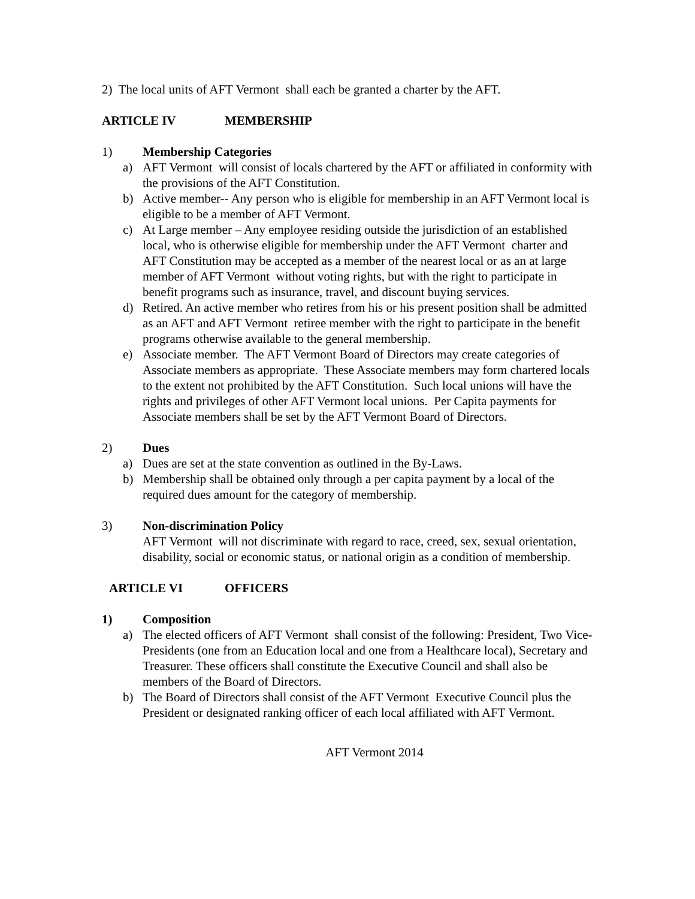2) The local units of AFT Vermont shall each be granted a charter by the AFT.
ARTICLE IV MEMBERSHIP
1) Membership Categories
a) AFT Vermont will consist of locals chartered by the AFT or affiliated in conformity with the provisions of the AFT Constitution.
b) Active member-- Any person who is eligible for membership in an AFT Vermont local is eligible to be a member of AFT Vermont.
c) At Large member – Any employee residing outside the jurisdiction of an established local, who is otherwise eligible for membership under the AFT Vermont charter and AFT Constitution may be accepted as a member of the nearest local or as an at large member of AFT Vermont without voting rights, but with the right to participate in benefit programs such as insurance, travel, and discount buying services.
d) Retired. An active member who retires from his or his present position shall be admitted as an AFT and AFT Vermont retiree member with the right to participate in the benefit programs otherwise available to the general membership.
e) Associate member. The AFT Vermont Board of Directors may create categories of Associate members as appropriate. These Associate members may form chartered locals to the extent not prohibited by the AFT Constitution. Such local unions will have the rights and privileges of other AFT Vermont local unions. Per Capita payments for Associate members shall be set by the AFT Vermont Board of Directors.
2) Dues
a) Dues are set at the state convention as outlined in the By-Laws.
b) Membership shall be obtained only through a per capita payment by a local of the required dues amount for the category of membership.
3) Non-discrimination Policy
AFT Vermont will not discriminate with regard to race, creed, sex, sexual orientation, disability, social or economic status, or national origin as a condition of membership.
ARTICLE VI OFFICERS
1) Composition
a) The elected officers of AFT Vermont shall consist of the following: President, Two Vice-Presidents (one from an Education local and one from a Healthcare local), Secretary and Treasurer. These officers shall constitute the Executive Council and shall also be members of the Board of Directors.
b) The Board of Directors shall consist of the AFT Vermont Executive Council plus the President or designated ranking officer of each local affiliated with AFT Vermont.
AFT Vermont 2014